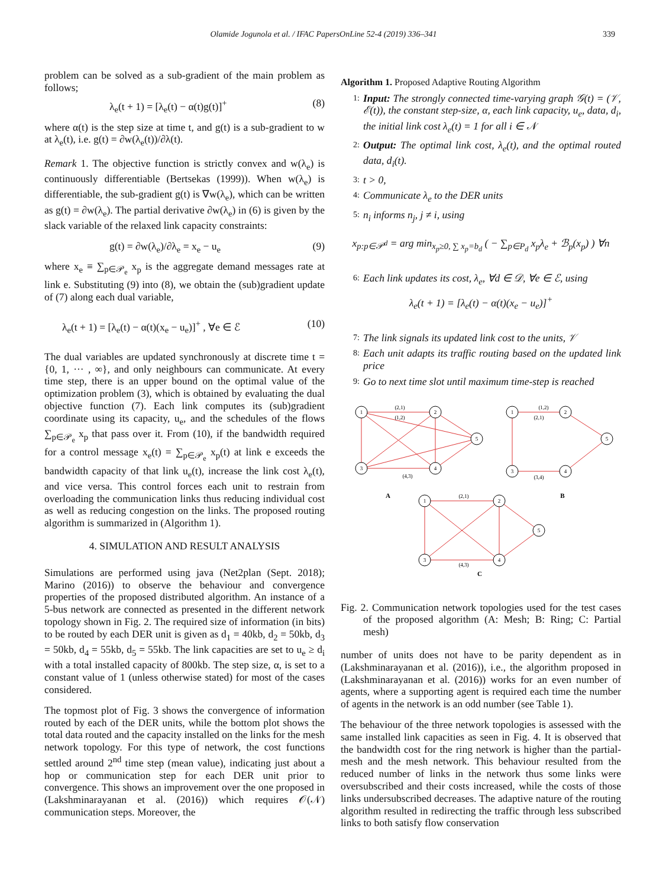Olamide Jogunola et al. / IFAC PapersOnLine 52-4 (2019) 336–341 339
problem can be solved as a sub-gradient of the main problem as follows;
λ<sub>e</sub>(t + 1) = [λ<sub>e</sub>(t) − α(t)g(t)]<sup>+</sup> (8)
where α(t) is the step size at time t, and g(t) is a sub-gradient to w at λ<sub>e</sub>(t), i.e. g(t) = ∂w(λ<sub>e</sub>(t))/∂λ(t).
Remark 1. The objective function is strictly convex and w(λ<sub>e</sub>) is continuously differentiable (Bertsekas (1999)). When w(λ<sub>e</sub>) is differentiable, the sub-gradient g(t) is ∇w(λ<sub>e</sub>), which can be written as g(t) = ∂w(λ<sub>e</sub>). The partial derivative ∂w(λ<sub>e</sub>) in (6) is given by the slack variable of the relaxed link capacity constraints:
g(t) = ∂w(λ<sub>e</sub>)/∂λ<sub>e</sub> = x<sub>e</sub> − u<sub>e</sub> (9)
where x<sub>e</sub> ≡ ∑<sub>p∈𝒫<sub>e</sub></sub> x<sub>p</sub> is the aggregate demand messages rate at link e. Substituting (9) into (8), we obtain the (sub)gradient update of (7) along each dual variable,
λ<sub>e</sub>(t + 1) = [λ<sub>e</sub>(t) − α(t)(x<sub>e</sub> − u<sub>e</sub>)]<sup>+</sup> , ∀e ∈ ℰ (10)
The dual variables are updated synchronously at discrete time t = {0, 1, ··· , ∞}, and only neighbours can communicate. At every time step, there is an upper bound on the optimal value of the optimization problem (3), which is obtained by evaluating the dual objective function (7). Each link computes its (sub)gradient coordinate using its capacity, u<sub>e</sub>, and the schedules of the flows ∑<sub>p∈𝒫<sub>e</sub></sub> x<sub>p</sub> that pass over it. From (10), if the bandwidth required for a control message x<sub>e</sub>(t) = ∑<sub>p∈𝒫<sub>e</sub></sub> x<sub>p</sub>(t) at link e exceeds the bandwidth capacity of that link u<sub>e</sub>(t), increase the link cost λ<sub>e</sub>(t), and vice versa. This control forces each unit to restrain from overloading the communication links thus reducing individual cost as well as reducing congestion on the links. The proposed routing algorithm is summarized in (Algorithm 1).
4. SIMULATION AND RESULT ANALYSIS
Simulations are performed using java (Net2plan (Sept. 2018); Marino (2016)) to observe the behaviour and convergence properties of the proposed distributed algorithm. An instance of a 5-bus network are connected as presented in the different network topology shown in Fig. 2. The required size of information (in bits) to be routed by each DER unit is given as d<sub>1</sub> = 40kb, d<sub>2</sub> = 50kb, d<sub>3</sub> = 50kb, d<sub>4</sub> = 55kb, d<sub>5</sub> = 55kb. The link capacities are set to u<sub>e</sub> ≥ d<sub>i</sub> with a total installed capacity of 800kb. The step size, α, is set to a constant value of 1 (unless otherwise stated) for most of the cases considered.
The topmost plot of Fig. 3 shows the convergence of information routed by each of the DER units, while the bottom plot shows the total data routed and the capacity installed on the links for the mesh network topology. For this type of network, the cost functions settled around 2<sup>nd</sup> time step (mean value), indicating just about a hop or communication step for each DER unit prior to convergence. This shows an improvement over the one proposed in (Lakshminarayanan et al. (2016)) which requires 𝒪(𝒩) communication steps. Moreover, the
Algorithm 1. Proposed Adaptive Routing Algorithm
1: Input: The strongly connected time-varying graph 𝒢(t) = (𝒱, ℰ(t)), the constant step-size, α, each link capacity, u<sub>e</sub>, data, d<sub>i</sub>, the initial link cost λ<sub>e</sub>(t) = 1 for all i ∈ 𝒩
2: Output: The optimal link cost, λ<sub>e</sub>(t), and the optimal routed data, d<sub>i</sub>(t).
3: t > 0,
4: Communicate λ<sub>e</sub> to the DER units
5: n<sub>i</sub> informs n<sub>j</sub>, j ≠ i, using
x<sub>p:p∈𝒫<sup>d</sup></sub> = arg min<sub>x<sub>p</sub>≥0, ∑ x<sub>p</sub>=b<sub>d</sub></sub> ( − ∑<sub>p∈P<sub>d</sub></sub> x<sub>p</sub>λ<sub>e</sub> + ℬ<sub>p</sub>(x<sub>p</sub>) ) ∀n
6: Each link updates its cost, λ<sub>e</sub>, ∀d ∈ 𝒟, ∀e ∈ ℰ, using
λ<sub>e</sub>(t + 1) = [λ<sub>e</sub>(t) − α(t)(x<sub>e</sub> − u<sub>e</sub>)]<sup>+</sup>
7: The link signals its updated link cost to the units, 𝒱
8: Each unit adapts its traffic routing based on the updated link price
9: Go to next time slot until maximum time-step is reached
1
2
5
3
4
1
2
5
3
4
1
2
5
3
4
(2,1)
(1,2)
(4,3)
(1,2)
(2,1)
(3,4)
(2,1)
(4,3)
A
B
C
Fig. 2. Communication network topologies used for the test cases of the proposed algorithm (A: Mesh; B: Ring; C: Partial mesh)
number of units does not have to be parity dependent as in (Lakshminarayanan et al. (2016)), i.e., the algorithm proposed in (Lakshminarayanan et al. (2016)) works for an even number of agents, where a supporting agent is required each time the number of agents in the network is an odd number (see Table 1).
The behaviour of the three network topologies is assessed with the same installed link capacities as seen in Fig. 4. It is observed that the bandwidth cost for the ring network is higher than the partial-mesh and the mesh network. This behaviour resulted from the reduced number of links in the network thus some links were oversubscribed and their costs increased, while the costs of those links undersubscribed decreases. The adaptive nature of the routing algorithm resulted in redirecting the traffic through less subscribed links to both satisfy flow conservation